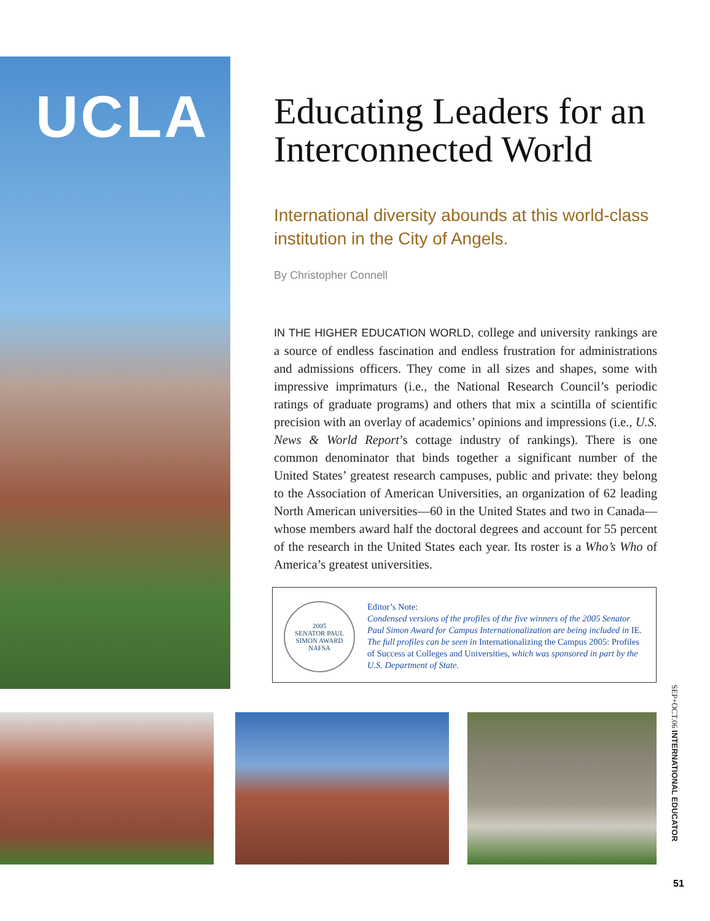UCLA
Educating Leaders for an Interconnected World
International diversity abounds at this world-class institution in the City of Angels.
By Christopher Connell
IN THE HIGHER EDUCATION WORLD, college and university rankings are a source of endless fascination and endless frustration for administrations and admissions officers. They come in all sizes and shapes, some with impressive imprimaturs (i.e., the National Research Council’s periodic ratings of graduate programs) and others that mix a scintilla of scientific precision with an overlay of academics’ opinions and impressions (i.e., U.S. News & World Report’s cottage industry of rankings). There is one common denominator that binds together a significant number of the United States’ greatest research campuses, public and private: they belong to the Association of American Universities, an organization of 62 leading North American universities—60 in the United States and two in Canada—whose members award half the doctoral degrees and account for 55 percent of the research in the United States each year. Its roster is a Who’s Who of America’s greatest universities.
2005
SENATOR PAUL SIMON AWARD
NAFSA
Editor’s Note:
Condensed versions of the profiles of the five winners of the 2005 Senator Paul Simon Award for Campus Internationalization are being included in IE. The full profiles can be seen in Internationalizing the Campus 2005: Profiles of Success at Colleges and Universities, which was sponsored in part by the U.S. Department of State.
SEP+OCT.06 INTERNATIONAL EDUCATOR
51